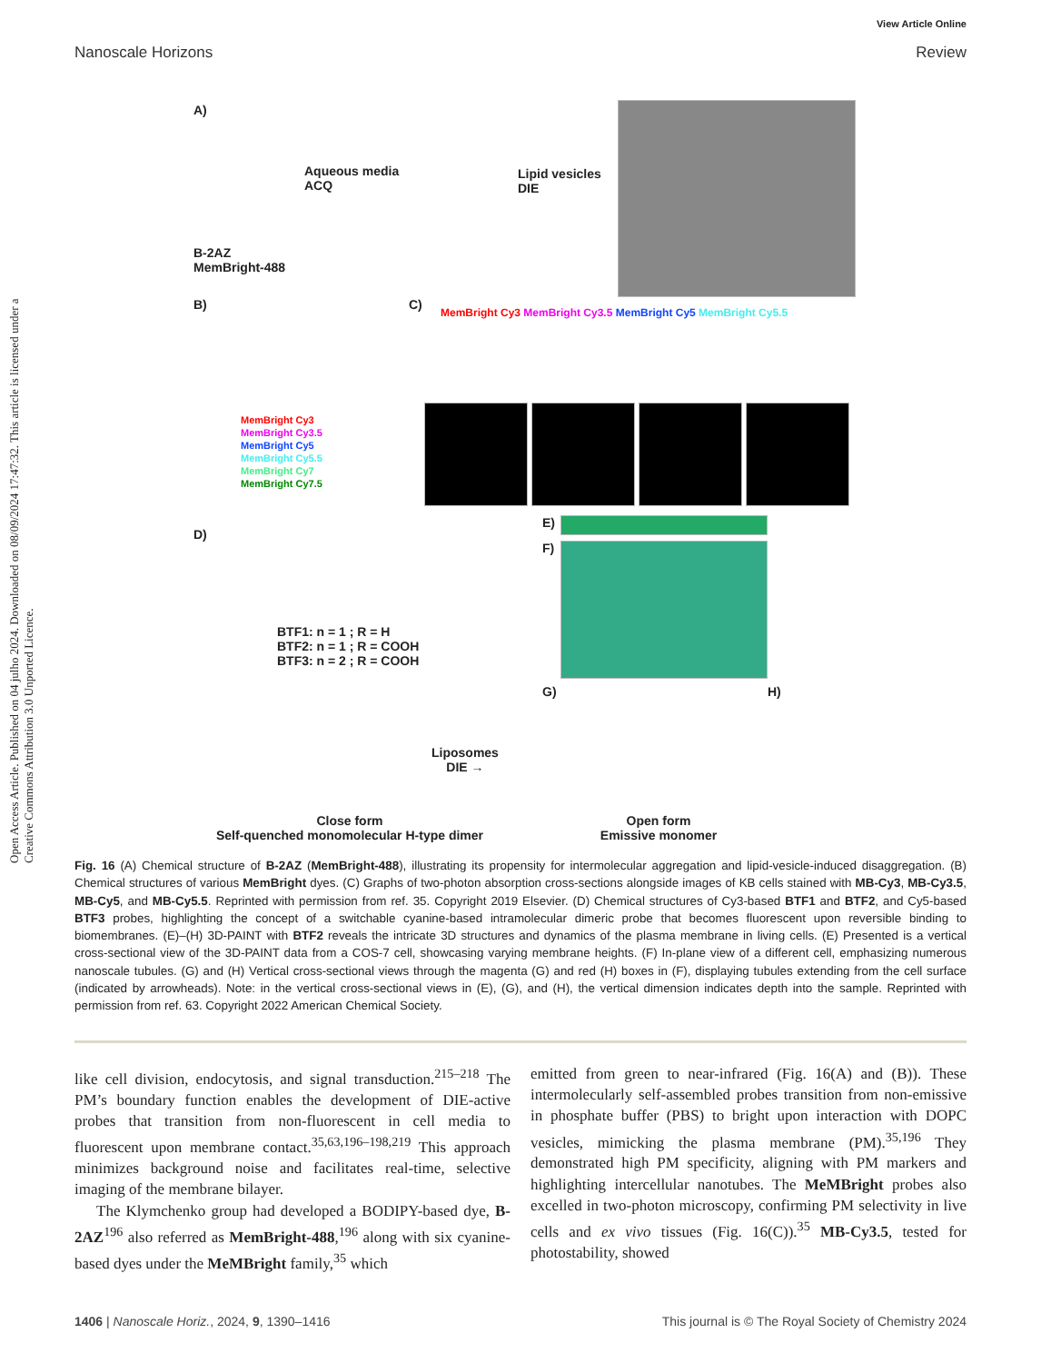View Article Online
Nanoscale Horizons Review
Open Access Article. Published on 04 julho 2024. Downloaded on 08/09/2024 17:47:32. This article is licensed under a Creative Commons Attribution 3.0 Unported Licence.
A)
Aqueous media
ACQ
Lipid vesicles
DIE
B-2AZ
MemBright-488
B) C)
MemBright Cy3 MemBright Cy3.5 MemBright Cy5 MemBright Cy5.5
MemBright Cy3
MemBright Cy3.5
MemBright Cy5
MemBright Cy5.5
MemBright Cy7
MemBright Cy7.5
D)
E)
F)
G) H)
BTF1: n = 1 ; R = H
BTF2: n = 1 ; R = COOH
BTF3: n = 2 ; R = COOH
Liposomes
DIE →
Close form
Self-quenched monomolecular H-type dimer
Open form
Emissive monomer
Fig. 16 (A) Chemical structure of B-2AZ (MemBright-488), illustrating its propensity for intermolecular aggregation and lipid-vesicle-induced disaggregation. (B) Chemical structures of various MemBright dyes. (C) Graphs of two-photon absorption cross-sections alongside images of KB cells stained with MB-Cy3, MB-Cy3.5, MB-Cy5, and MB-Cy5.5. Reprinted with permission from ref. 35. Copyright 2019 Elsevier. (D) Chemical structures of Cy3-based BTF1 and BTF2, and Cy5-based BTF3 probes, highlighting the concept of a switchable cyanine-based intramolecular dimeric probe that becomes fluorescent upon reversible binding to biomembranes. (E)–(H) 3D-PAINT with BTF2 reveals the intricate 3D structures and dynamics of the plasma membrane in living cells. (E) Presented is a vertical cross-sectional view of the 3D-PAINT data from a COS-7 cell, showcasing varying membrane heights. (F) In-plane view of a different cell, emphasizing numerous nanoscale tubules. (G) and (H) Vertical cross-sectional views through the magenta (G) and red (H) boxes in (F), displaying tubules extending from the cell surface (indicated by arrowheads). Note: in the vertical cross-sectional views in (E), (G), and (H), the vertical dimension indicates depth into the sample. Reprinted with permission from ref. 63. Copyright 2022 American Chemical Society.
like cell division, endocytosis, and signal transduction.<sup>215–218</sup> The PM’s boundary function enables the development of DIE-active probes that transition from non-fluorescent in cell media to fluorescent upon membrane contact.<sup>35,63,196–198,219</sup> This approach minimizes background noise and facilitates real-time, selective imaging of the membrane bilayer.
The Klymchenko group had developed a BODIPY-based dye, B-2AZ<sup>196</sup> also referred as MemBright-488,<sup>196</sup> along with six cyanine-based dyes under the MeMBright family,<sup>35</sup> which
emitted from green to near-infrared (Fig. 16(A) and (B)). These intermolecularly self-assembled probes transition from non-emissive in phosphate buffer (PBS) to bright upon interaction with DOPC vesicles, mimicking the plasma membrane (PM).<sup>35,196</sup> They demonstrated high PM specificity, aligning with PM markers and highlighting intercellular nanotubes. The MeMBright probes also excelled in two-photon microscopy, confirming PM selectivity in live cells and ex vivo tissues (Fig. 16(C)).<sup>35</sup> MB-Cy3.5, tested for photostability, showed
1406 | Nanoscale Horiz., 2024, 9, 1390–1416 This journal is © The Royal Society of Chemistry 2024